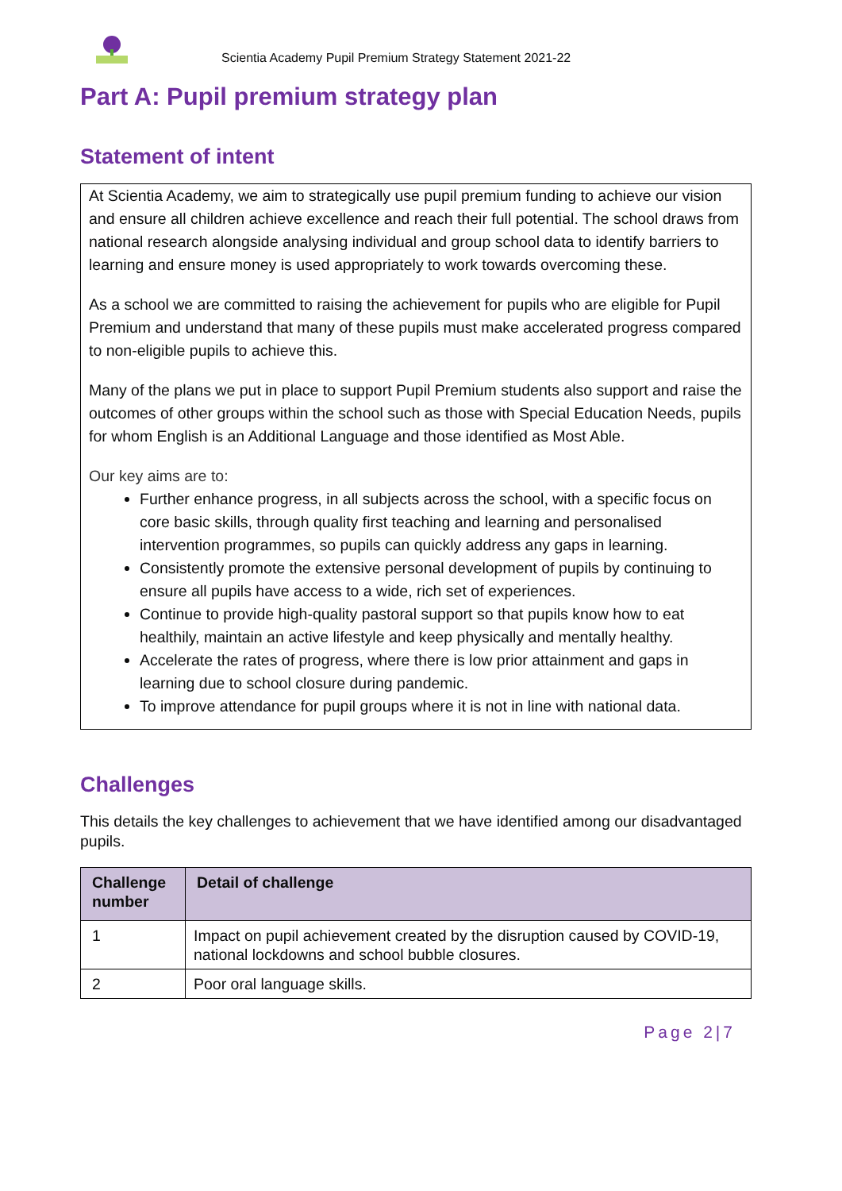Scientia Academy Pupil Premium Strategy Statement 2021-22
Part A: Pupil premium strategy plan
Statement of intent
At Scientia Academy, we aim to strategically use pupil premium funding to achieve our vision and ensure all children achieve excellence and reach their full potential. The school draws from national research alongside analysing individual and group school data to identify barriers to learning and ensure money is used appropriately to work towards overcoming these.
As a school we are committed to raising the achievement for pupils who are eligible for Pupil Premium and understand that many of these pupils must make accelerated progress compared to non-eligible pupils to achieve this.
Many of the plans we put in place to support Pupil Premium students also support and raise the outcomes of other groups within the school such as those with Special Education Needs, pupils for whom English is an Additional Language and those identified as Most Able.
Our key aims are to:
Further enhance progress, in all subjects across the school, with a specific focus on core basic skills, through quality first teaching and learning and personalised intervention programmes, so pupils can quickly address any gaps in learning.
Consistently promote the extensive personal development of pupils by continuing to ensure all pupils have access to a wide, rich set of experiences.
Continue to provide high-quality pastoral support so that pupils know how to eat healthily, maintain an active lifestyle and keep physically and mentally healthy.
Accelerate the rates of progress, where there is low prior attainment and gaps in learning due to school closure during pandemic.
To improve attendance for pupil groups where it is not in line with national data.
Challenges
This details the key challenges to achievement that we have identified among our disadvantaged pupils.
| Challenge number | Detail of challenge |
| --- | --- |
| 1 | Impact on pupil achievement created by the disruption caused by COVID-19, national lockdowns and school bubble closures. |
| 2 | Poor oral language skills. |
Page 2|7